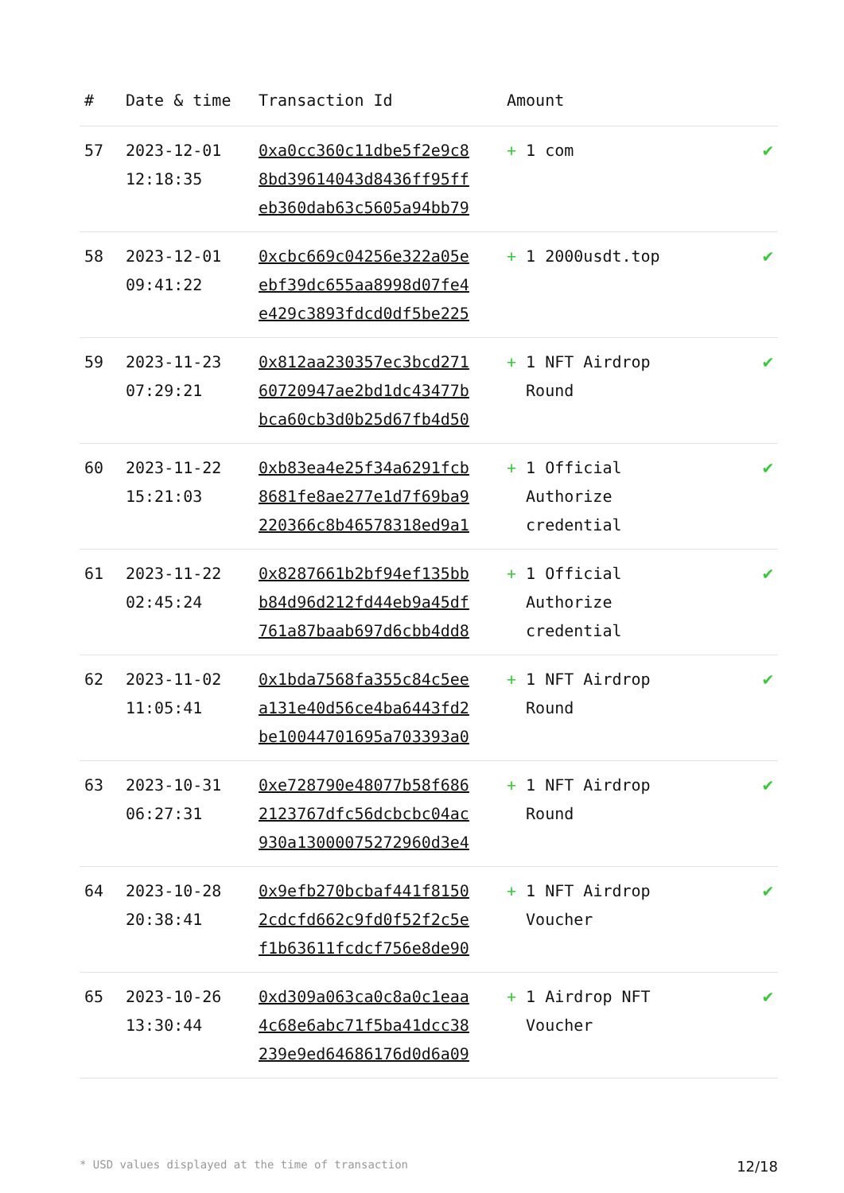| # | Date & time | Transaction Id | Amount | |
| --- | --- | --- | --- | --- |
| 57 | 2023-12-01 12:18:35 | 0xa0cc360c11dbe5f2e9c8 8bd39614043d8436ff95ff eb360dab63c5605a94bb79 | + 1 com | ✔ |
| 58 | 2023-12-01 09:41:22 | 0xcbc669c04256e322a05e ebf39dc655aa8998d07fe4 e429c3893fdcd0df5be225 | + 1 2000usdt.top | ✔ |
| 59 | 2023-11-23 07:29:21 | 0x812aa230357ec3bcd271 60720947ae2bd1dc43477b bca60cb3d0b25d67fb4d50 | + 1 NFT Airdrop Round | ✔ |
| 60 | 2023-11-22 15:21:03 | 0xb83ea4e25f34a6291fcb 8681fe8ae277e1d7f69ba9 220366c8b46578318ed9a1 | + 1 Official Authorize credential | ✔ |
| 61 | 2023-11-22 02:45:24 | 0x8287661b2bf94ef135bb b84d96d212fd44eb9a45df 761a87baab697d6cbb4dd8 | + 1 Official Authorize credential | ✔ |
| 62 | 2023-11-02 11:05:41 | 0x1bda7568fa355c84c5ee a131e40d56ce4ba6443fd2 be10044701695a703393a0 | + 1 NFT Airdrop Round | ✔ |
| 63 | 2023-10-31 06:27:31 | 0xe728790e48077b58f686 2123767dfc56dcbcbc04ac 930a13000075272960d3e4 | + 1 NFT Airdrop Round | ✔ |
| 64 | 2023-10-28 20:38:41 | 0x9efb270bcbaf441f8150 2cdcfd662c9fd0f52f2c5e f1b63611fcdcf756e8de90 | + 1 NFT Airdrop Voucher | ✔ |
| 65 | 2023-10-26 13:30:44 | 0xd309a063ca0c8a0c1eaa 4c68e6abc71f5ba41dcc38 239e9ed64686176d0d6a09 | + 1 Airdrop NFT Voucher | ✔ |
* USD values displayed at the time of transaction 12/18